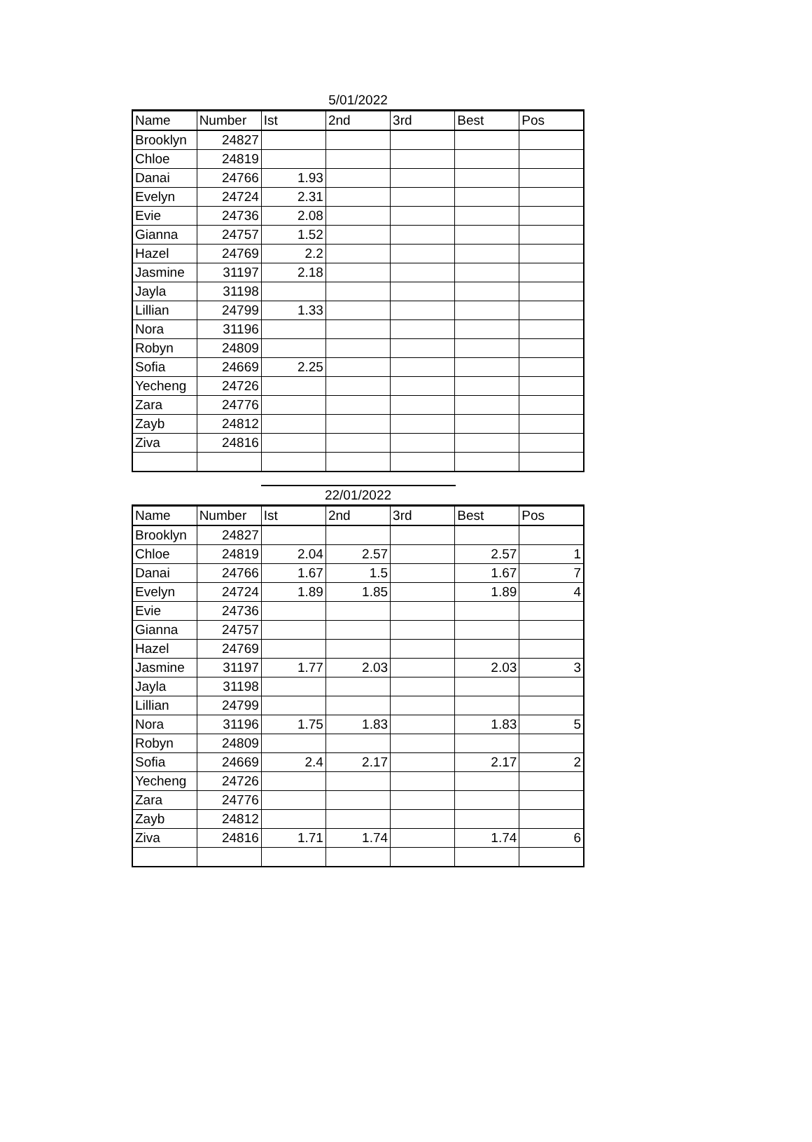5/01/2022
| Name | Number | Ist | 2nd | 3rd | Best | Pos |
| --- | --- | --- | --- | --- | --- | --- |
| Brooklyn | 24827 | | | | | |
| Chloe | 24819 | | | | | |
| Danai | 24766 | 1.93 | | | | |
| Evelyn | 24724 | 2.31 | | | | |
| Evie | 24736 | 2.08 | | | | |
| Gianna | 24757 | 1.52 | | | | |
| Hazel | 24769 | 2.2 | | | | |
| Jasmine | 31197 | 2.18 | | | | |
| Jayla | 31198 | | | | | |
| Lillian | 24799 | 1.33 | | | | |
| Nora | 31196 | | | | | |
| Robyn | 24809 | | | | | |
| Sofia | 24669 | 2.25 | | | | |
| Yecheng | 24726 | | | | | |
| Zara | 24776 | | | | | |
| Zayb | 24812 | | | | | |
| Ziva | 24816 | | | | | |
22/01/2022
| Name | Number | Ist | 2nd | 3rd | Best | Pos |
| --- | --- | --- | --- | --- | --- | --- |
| Brooklyn | 24827 | | | | | |
| Chloe | 24819 | 2.04 | 2.57 | | 2.57 | 1 |
| Danai | 24766 | 1.67 | 1.5 | | 1.67 | 7 |
| Evelyn | 24724 | 1.89 | 1.85 | | 1.89 | 4 |
| Evie | 24736 | | | | | |
| Gianna | 24757 | | | | | |
| Hazel | 24769 | | | | | |
| Jasmine | 31197 | 1.77 | 2.03 | | 2.03 | 3 |
| Jayla | 31198 | | | | | |
| Lillian | 24799 | | | | | |
| Nora | 31196 | 1.75 | 1.83 | | 1.83 | 5 |
| Robyn | 24809 | | | | | |
| Sofia | 24669 | 2.4 | 2.17 | | 2.17 | 2 |
| Yecheng | 24726 | | | | | |
| Zara | 24776 | | | | | |
| Zayb | 24812 | | | | | |
| Ziva | 24816 | 1.71 | 1.74 | | 1.74 | 6 |